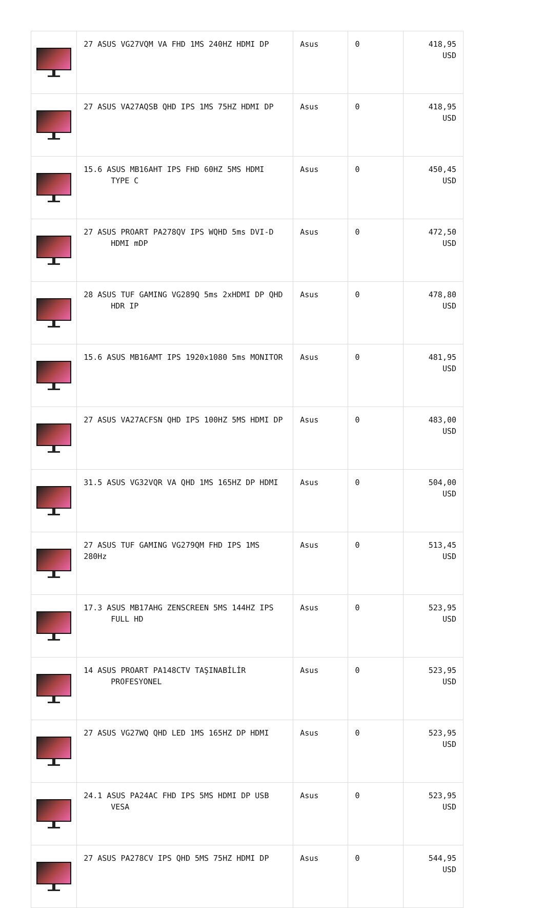| | 27 ASUS VG27VQM VA FHD 1MS 240HZ HDMI DP | Asus | 0 | 418,95 USD |
| | 27 ASUS VA27AQSB QHD IPS 1MS 75HZ HDMI DP | Asus | 0 | 418,95 USD |
| | 15.6 ASUS MB16AHT IPS FHD 60HZ 5MS HDMI TYPE C | Asus | 0 | 450,45 USD |
| | 27 ASUS PROART PA278QV IPS WQHD 5ms DVI-D HDMI mDP | Asus | 0 | 472,50 USD |
| | 28 ASUS TUF GAMING VG289Q 5ms 2xHDMI DP QHD HDR IP | Asus | 0 | 478,80 USD |
| | 15.6 ASUS MB16AMT IPS 1920x1080 5ms MONITOR | Asus | 0 | 481,95 USD |
| | 27 ASUS VA27ACFSN QHD IPS 100HZ 5MS HDMI DP | Asus | 0 | 483,00 USD |
| | 31.5 ASUS VG32VQR VA QHD 1MS 165HZ DP HDMI | Asus | 0 | 504,00 USD |
| | 27 ASUS TUF GAMING VG279QM FHD IPS 1MS 280Hz | Asus | 0 | 513,45 USD |
| | 17.3 ASUS MB17AHG ZENSCREEN 5MS 144HZ IPS FULL HD | Asus | 0 | 523,95 USD |
| | 14 ASUS PROART PA148CTV TAŞINABİLİR PROFESYONEL | Asus | 0 | 523,95 USD |
| | 27 ASUS VG27WQ QHD LED 1MS 165HZ DP HDMI | Asus | 0 | 523,95 USD |
| | 24.1 ASUS PA24AC FHD IPS 5MS HDMI DP USB VESA | Asus | 0 | 523,95 USD |
| | 27 ASUS PA278CV IPS QHD 5MS 75HZ HDMI DP | Asus | 0 | 544,95 USD |